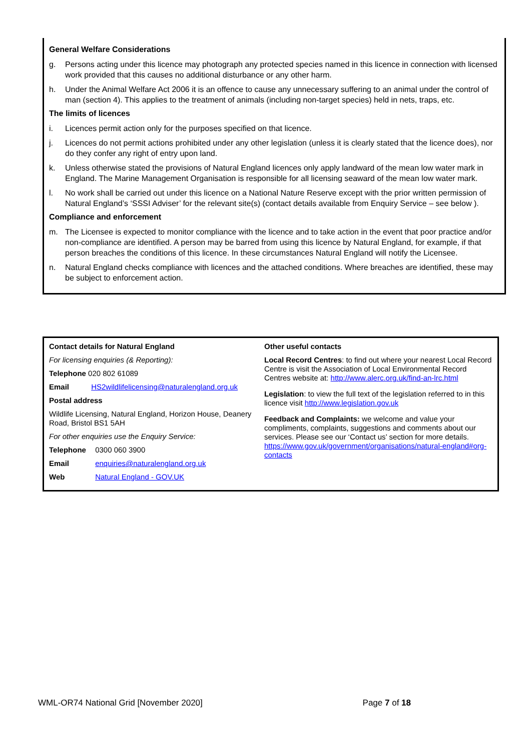General Welfare Considerations
g. Persons acting under this licence may photograph any protected species named in this licence in connection with licensed work provided that this causes no additional disturbance or any other harm.
h. Under the Animal Welfare Act 2006 it is an offence to cause any unnecessary suffering to an animal under the control of man (section 4). This applies to the treatment of animals (including non-target species) held in nets, traps, etc.
The limits of licences
i. Licences permit action only for the purposes specified on that licence.
j. Licences do not permit actions prohibited under any other legislation (unless it is clearly stated that the licence does), nor do they confer any right of entry upon land.
k. Unless otherwise stated the provisions of Natural England licences only apply landward of the mean low water mark in England. The Marine Management Organisation is responsible for all licensing seaward of the mean low water mark.
l. No work shall be carried out under this licence on a National Nature Reserve except with the prior written permission of Natural England’s ‘SSSI Adviser’ for the relevant site(s) (contact details available from Enquiry Service – see below ).
Compliance and enforcement
m. The Licensee is expected to monitor compliance with the licence and to take action in the event that poor practice and/or non-compliance are identified. A person may be barred from using this licence by Natural England, for example, if that person breaches the conditions of this licence. In these circumstances Natural England will notify the Licensee.
n. Natural England checks compliance with licences and the attached conditions. Where breaches are identified, these may be subject to enforcement action.
Contact details for Natural England
For licensing enquiries (& Reporting):
Telephone 020 802 61089
Email HS2wildlifelicensing@naturalengland.org.uk
Postal address
Wildlife Licensing, Natural England, Horizon House, Deanery Road, Bristol BS1 5AH
For other enquiries use the Enquiry Service:
Telephone 0300 060 3900
Email enquiries@naturalengland.org.uk
Web Natural England - GOV.UK
Other useful contacts
Local Record Centres: to find out where your nearest Local Record Centre is visit the Association of Local Environmental Record Centres website at: http://www.alerc.org.uk/find-an-lrc.html
Legislation: to view the full text of the legislation referred to in this licence visit http://www.legislation.gov.uk
Feedback and Complaints: we welcome and value your compliments, complaints, suggestions and comments about our services. Please see our ‘Contact us’ section for more details. https://www.gov.uk/government/organisations/natural-england#org-contacts
WML-OR74 National Grid [November 2020] Page 7 of 18